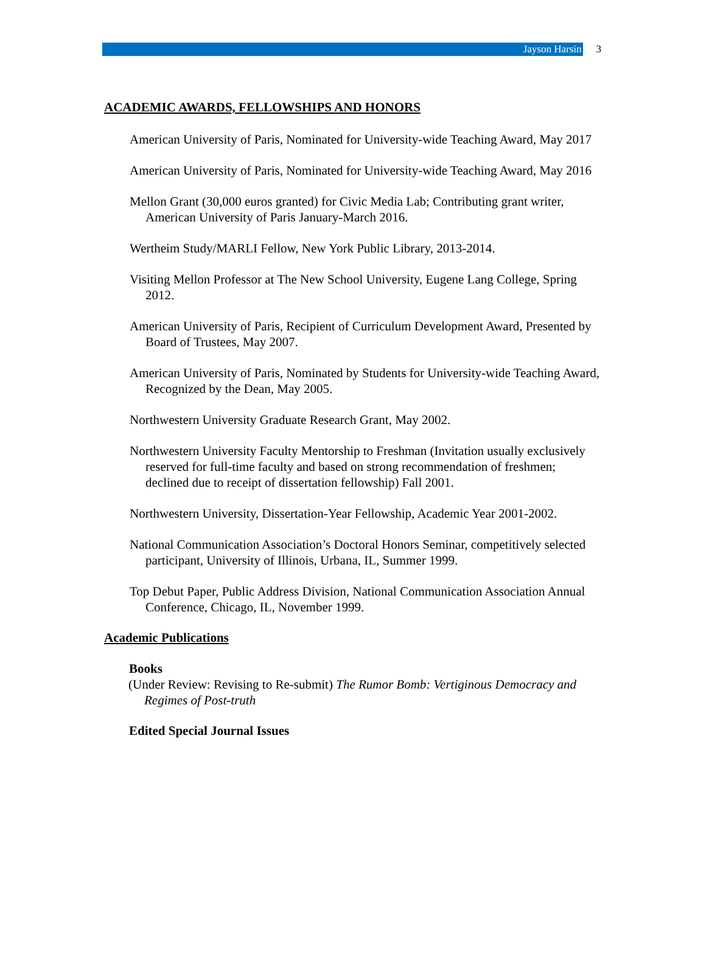Jayson Harsin
3
ACADEMIC AWARDS, FELLOWSHIPS AND HONORS
American University of Paris, Nominated for University-wide Teaching Award, May 2017
American University of Paris, Nominated for University-wide Teaching Award, May 2016
Mellon Grant (30,000 euros granted) for Civic Media Lab; Contributing grant writer, American University of Paris January-March 2016.
Wertheim Study/MARLI Fellow, New York Public Library, 2013-2014.
Visiting Mellon Professor at The New School University, Eugene Lang College, Spring 2012.
American University of Paris, Recipient of Curriculum Development Award, Presented by Board of Trustees, May 2007.
American University of Paris, Nominated by Students for University-wide Teaching Award, Recognized by the Dean, May 2005.
Northwestern University Graduate Research Grant, May 2002.
Northwestern University Faculty Mentorship to Freshman (Invitation usually exclusively reserved for full-time faculty and based on strong recommendation of freshmen; declined due to receipt of dissertation fellowship) Fall 2001.
Northwestern University, Dissertation-Year Fellowship, Academic Year 2001-2002.
National Communication Association’s Doctoral Honors Seminar, competitively selected participant, University of Illinois, Urbana, IL, Summer 1999.
Top Debut Paper, Public Address Division, National Communication Association Annual Conference, Chicago, IL, November 1999.
Academic Publications
Books
(Under Review: Revising to Re-submit) The Rumor Bomb: Vertiginous Democracy and Regimes of Post-truth
Edited Special Journal Issues